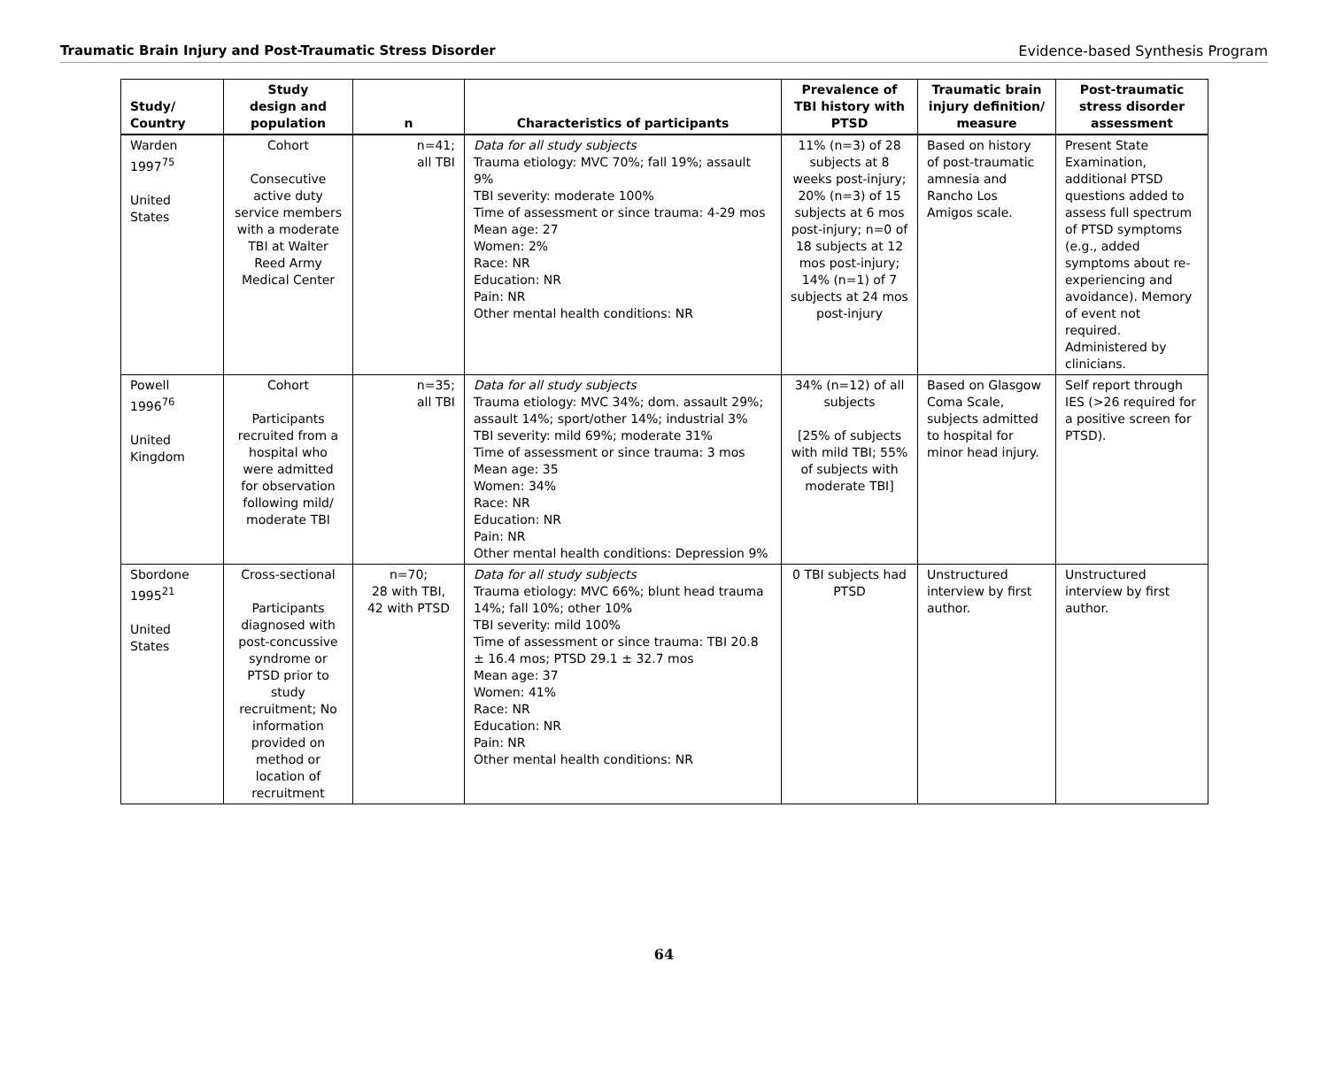Traumatic Brain Injury and Post-Traumatic Stress Disorder Evidence-based Synthesis Program
| Study/ Country | Study design and population | n | Characteristics of participants | Prevalence of TBI history with PTSD | Traumatic brain injury definition/ measure | Post-traumatic stress disorder assessment |
| --- | --- | --- | --- | --- | --- | --- |
| Warden 1997<sup>75</sup> United States | Cohort Consecutive active duty service members with a moderate TBI at Walter Reed Army Medical Center | n=41; all TBI | Data for all study subjects Trauma etiology: MVC 70%; fall 19%; assault 9% TBI severity: moderate 100% Time of assessment or since trauma: 4-29 mos Mean age: 27 Women: 2% Race: NR Education: NR Pain: NR Other mental health conditions: NR | 11% (n=3) of 28 subjects at 8 weeks post-injury; 20% (n=3) of 15 subjects at 6 mos post-injury; n=0 of 18 subjects at 12 mos post-injury; 14% (n=1) of 7 subjects at 24 mos post-injury | Based on history of post-traumatic amnesia and Rancho Los Amigos scale. | Present State Examination, additional PTSD questions added to assess full spectrum of PTSD symptoms (e.g., added symptoms about re-experiencing and avoidance). Memory of event not required. Administered by clinicians. |
| Powell 1996<sup>76</sup> United Kingdom | Cohort Participants recruited from a hospital who were admitted for observation following mild/ moderate TBI | n=35; all TBI | Data for all study subjects Trauma etiology: MVC 34%; dom. assault 29%; assault 14%; sport/other 14%; industrial 3% TBI severity: mild 69%; moderate 31% Time of assessment or since trauma: 3 mos Mean age: 35 Women: 34% Race: NR Education: NR Pain: NR Other mental health conditions: Depression 9% | 34% (n=12) of all subjects [25% of subjects with mild TBI; 55% of subjects with moderate TBI] | Based on Glasgow Coma Scale, subjects admitted to hospital for minor head injury. | Self report through IES (>26 required for a positive screen for PTSD). |
| Sbordone 1995<sup>21</sup> United States | Cross-sectional Participants diagnosed with post-concussive syndrome or PTSD prior to study recruitment; No information provided on method or location of recruitment | n=70; 28 with TBI, 42 with PTSD | Data for all study subjects Trauma etiology: MVC 66%; blunt head trauma 14%; fall 10%; other 10% TBI severity: mild 100% Time of assessment or since trauma: TBI 20.8 ± 16.4 mos; PTSD 29.1 ± 32.7 mos Mean age: 37 Women: 41% Race: NR Education: NR Pain: NR Other mental health conditions: NR | 0 TBI subjects had PTSD | Unstructured interview by first author. | Unstructured interview by first author. |
64